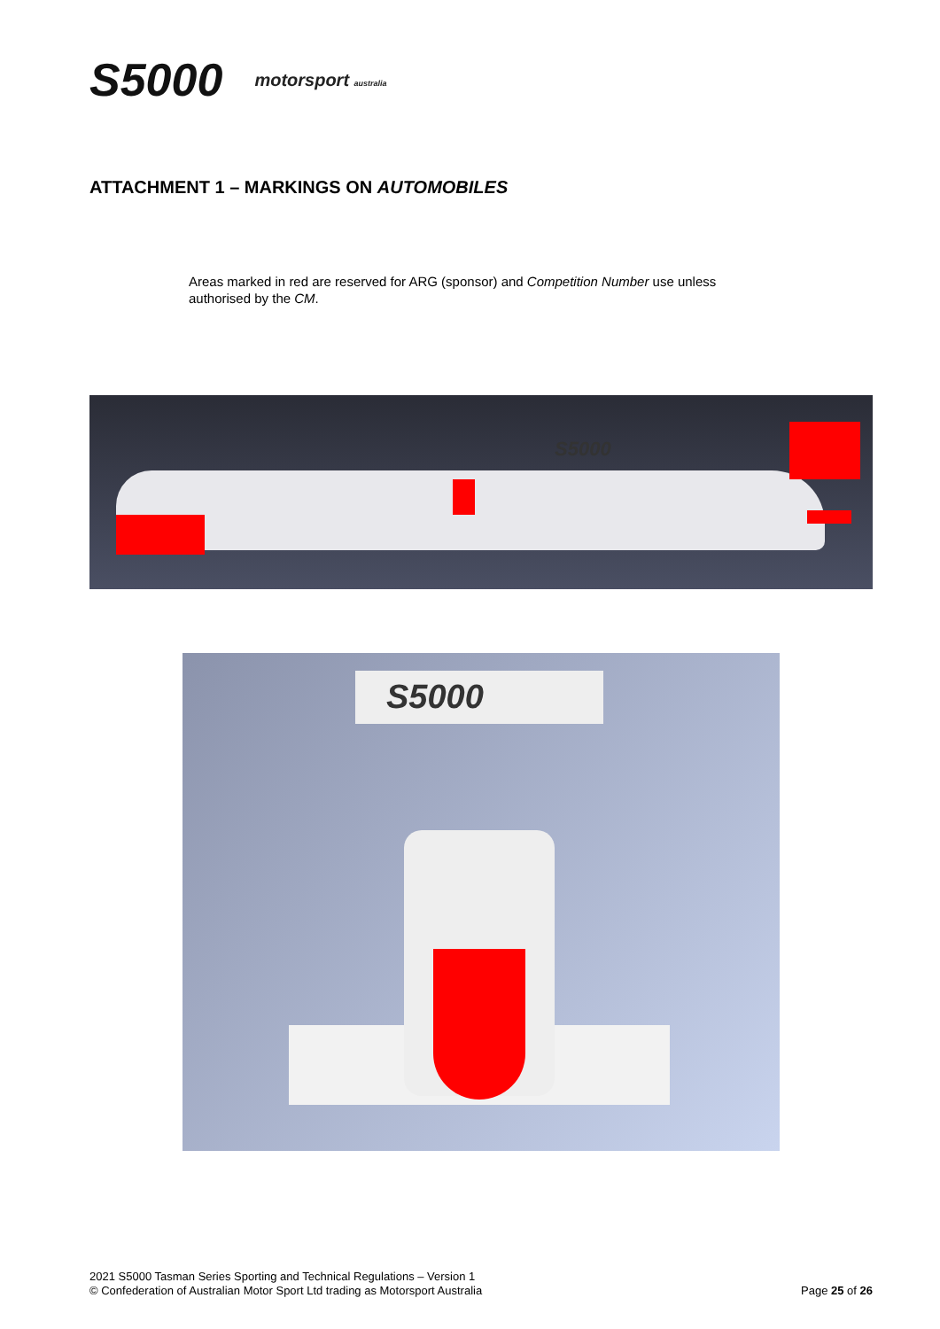S5000 motorsport australia
ATTACHMENT 1 – MARKINGS ON AUTOMOBILES
Areas marked in red are reserved for ARG (sponsor) and Competition Number use unless authorised by the CM.
S5000
S5000
2021 S5000 Tasman Series Sporting and Technical Regulations – Version 1
© Confederation of Australian Motor Sport Ltd trading as Motorsport Australia
Page 25 of 26